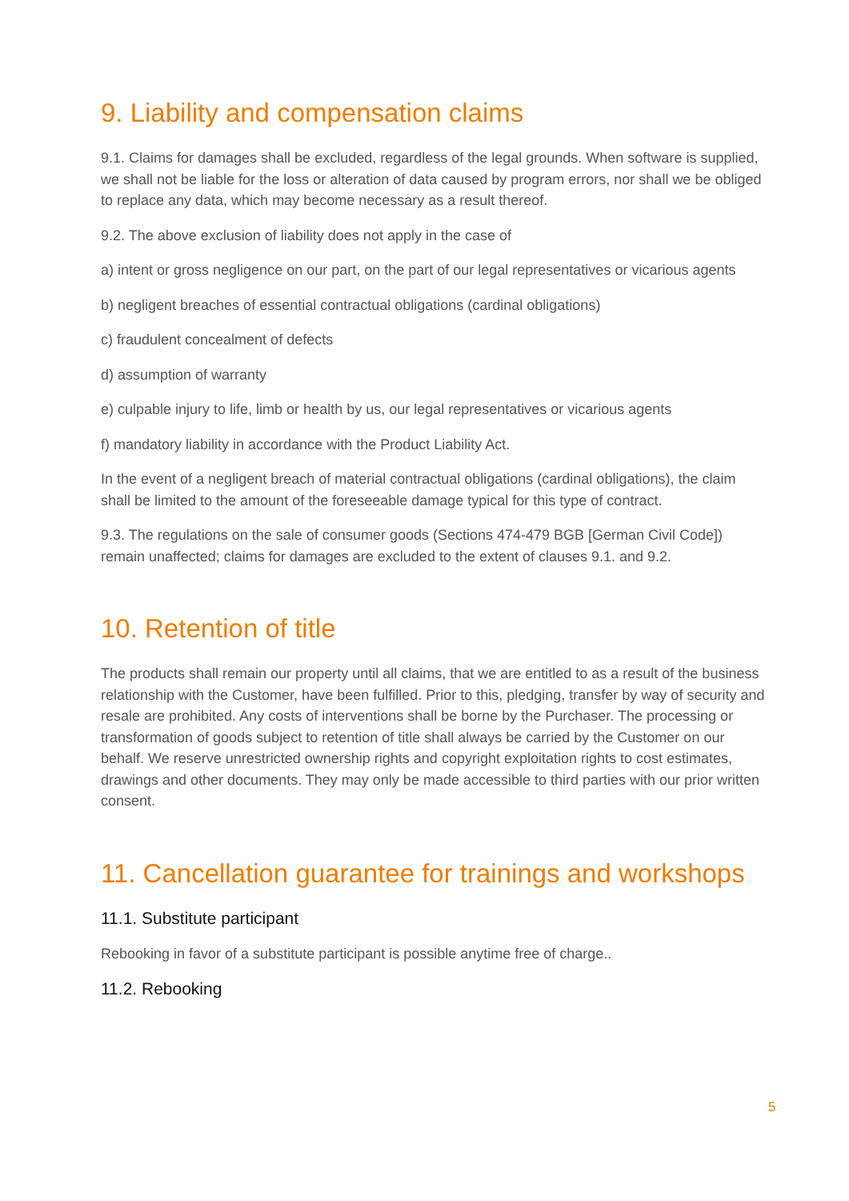9. Liability and compensation claims
9.1. Claims for damages shall be excluded, regardless of the legal grounds. When software is supplied, we shall not be liable for the loss or alteration of data caused by program errors, nor shall we be obliged to replace any data, which may become necessary as a result thereof.
9.2. The above exclusion of liability does not apply in the case of
a) intent or gross negligence on our part, on the part of our legal representatives or vicarious agents
b) negligent breaches of essential contractual obligations (cardinal obligations)
c) fraudulent concealment of defects
d) assumption of warranty
e) culpable injury to life, limb or health by us, our legal representatives or vicarious agents
f) mandatory liability in accordance with the Product Liability Act.
In the event of a negligent breach of material contractual obligations (cardinal obligations), the claim shall be limited to the amount of the foreseeable damage typical for this type of contract.
9.3. The regulations on the sale of consumer goods (Sections 474-479 BGB [German Civil Code]) remain unaffected; claims for damages are excluded to the extent of clauses 9.1. and 9.2.
10. Retention of title
The products shall remain our property until all claims, that we are entitled to as a result of the business relationship with the Customer, have been fulfilled. Prior to this, pledging, transfer by way of security and resale are prohibited. Any costs of interventions shall be borne by the Purchaser. The processing or transformation of goods subject to retention of title shall always be carried by the Customer on our behalf. We reserve unrestricted ownership rights and copyright exploitation rights to cost estimates, drawings and other documents. They may only be made accessible to third parties with our prior written consent.
11. Cancellation guarantee for trainings and workshops
11.1. Substitute participant
Rebooking in favor of a substitute participant is possible anytime free of charge..
11.2. Rebooking
5